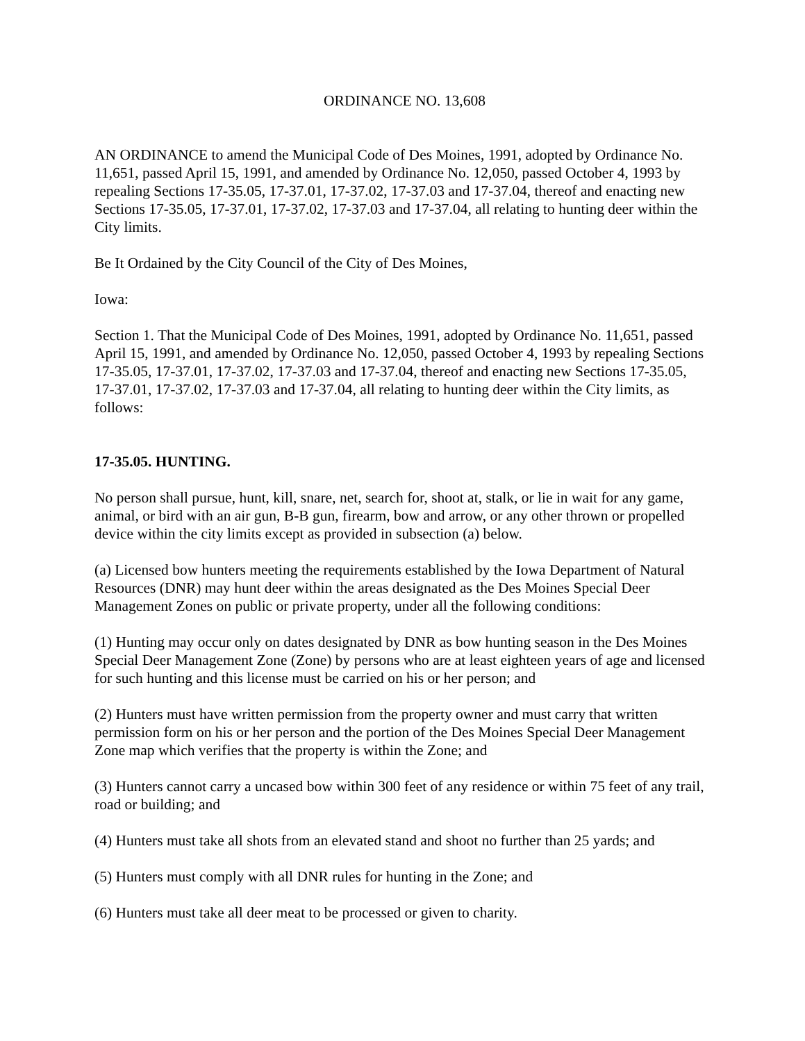ORDINANCE NO. 13,608
AN ORDINANCE to amend the Municipal Code of Des Moines, 1991, adopted by Ordinance No. 11,651, passed April 15, 1991, and amended by Ordinance No. 12,050, passed October 4, 1993 by repealing Sections 17-35.05, 17-37.01, 17-37.02, 17-37.03 and 17-37.04, thereof and enacting new Sections 17-35.05, 17-37.01, 17-37.02, 17-37.03 and 17-37.04, all relating to hunting deer within the City limits.
Be It Ordained by the City Council of the City of Des Moines,
Iowa:
Section 1. That the Municipal Code of Des Moines, 1991, adopted by Ordinance No. 11,651, passed April 15, 1991, and amended by Ordinance No. 12,050, passed October 4, 1993 by repealing Sections 17-35.05, 17-37.01, 17-37.02, 17-37.03 and 17-37.04, thereof and enacting new Sections 17-35.05, 17-37.01, 17-37.02, 17-37.03 and 17-37.04, all relating to hunting deer within the City limits, as follows:
17-35.05. HUNTING.
No person shall pursue, hunt, kill, snare, net, search for, shoot at, stalk, or lie in wait for any game, animal, or bird with an air gun, B-B gun, firearm, bow and arrow, or any other thrown or propelled device within the city limits except as provided in subsection (a) below.
(a) Licensed bow hunters meeting the requirements established by the Iowa Department of Natural Resources (DNR) may hunt deer within the areas designated as the Des Moines Special Deer Management Zones on public or private property, under all the following conditions:
(1) Hunting may occur only on dates designated by DNR as bow hunting season in the Des Moines Special Deer Management Zone (Zone) by persons who are at least eighteen years of age and licensed for such hunting and this license must be carried on his or her person; and
(2) Hunters must have written permission from the property owner and must carry that written permission form on his or her person and the portion of the Des Moines Special Deer Management Zone map which verifies that the property is within the Zone; and
(3) Hunters cannot carry a uncased bow within 300 feet of any residence or within 75 feet of any trail, road or building; and
(4) Hunters must take all shots from an elevated stand and shoot no further than 25 yards; and
(5) Hunters must comply with all DNR rules for hunting in the Zone; and
(6) Hunters must take all deer meat to be processed or given to charity.